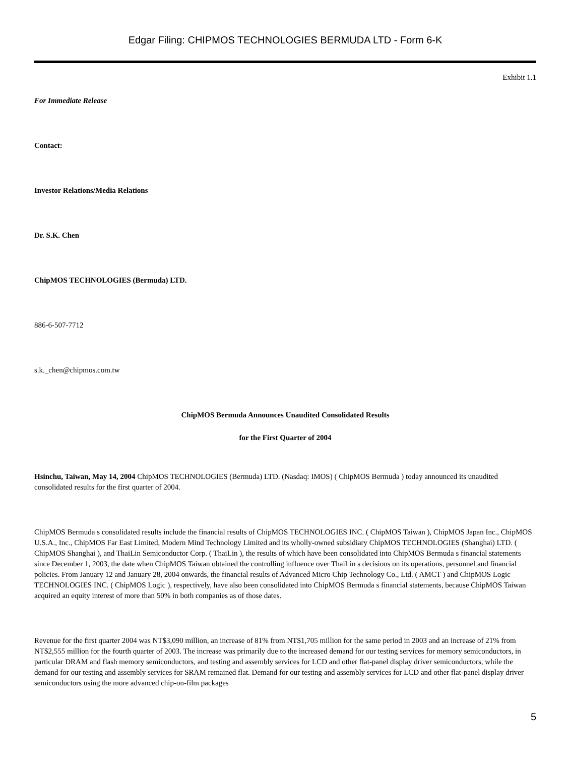Edgar Filing: CHIPMOS TECHNOLOGIES BERMUDA LTD - Form 6-K
Exhibit 1.1
For Immediate Release
Contact:
Investor Relations/Media Relations
Dr. S.K. Chen
ChipMOS TECHNOLOGIES (Bermuda) LTD.
886-6-507-7712
s.k._chen@chipmos.com.tw
ChipMOS Bermuda Announces Unaudited Consolidated Results
for the First Quarter of 2004
Hsinchu, Taiwan, May 14, 2004 ChipMOS TECHNOLOGIES (Bermuda) LTD. (Nasdaq: IMOS) ( ChipMOS Bermuda ) today announced its unaudited consolidated results for the first quarter of 2004.
ChipMOS Bermuda s consolidated results include the financial results of ChipMOS TECHNOLOGIES INC. ( ChipMOS Taiwan ), ChipMOS Japan Inc., ChipMOS U.S.A., Inc., ChipMOS Far East Limited, Modern Mind Technology Limited and its wholly-owned subsidiary ChipMOS TECHNOLOGIES (Shanghai) LTD. ( ChipMOS Shanghai ), and ThaiLin Semiconductor Corp. ( ThaiLin ), the results of which have been consolidated into ChipMOS Bermuda s financial statements since December 1, 2003, the date when ChipMOS Taiwan obtained the controlling influence over ThaiLin s decisions on its operations, personnel and financial policies. From January 12 and January 28, 2004 onwards, the financial results of Advanced Micro Chip Technology Co., Ltd. ( AMCT ) and ChipMOS Logic TECHNOLOGIES INC. ( ChipMOS Logic ), respectively, have also been consolidated into ChipMOS Bermuda s financial statements, because ChipMOS Taiwan acquired an equity interest of more than 50% in both companies as of those dates.
Revenue for the first quarter 2004 was NT$3,090 million, an increase of 81% from NT$1,705 million for the same period in 2003 and an increase of 21% from NT$2,555 million for the fourth quarter of 2003. The increase was primarily due to the increased demand for our testing services for memory semiconductors, in particular DRAM and flash memory semiconductors, and testing and assembly services for LCD and other flat-panel display driver semiconductors, while the demand for our testing and assembly services for SRAM remained flat. Demand for our testing and assembly services for LCD and other flat-panel display driver semiconductors using the more advanced chip-on-film packages
5